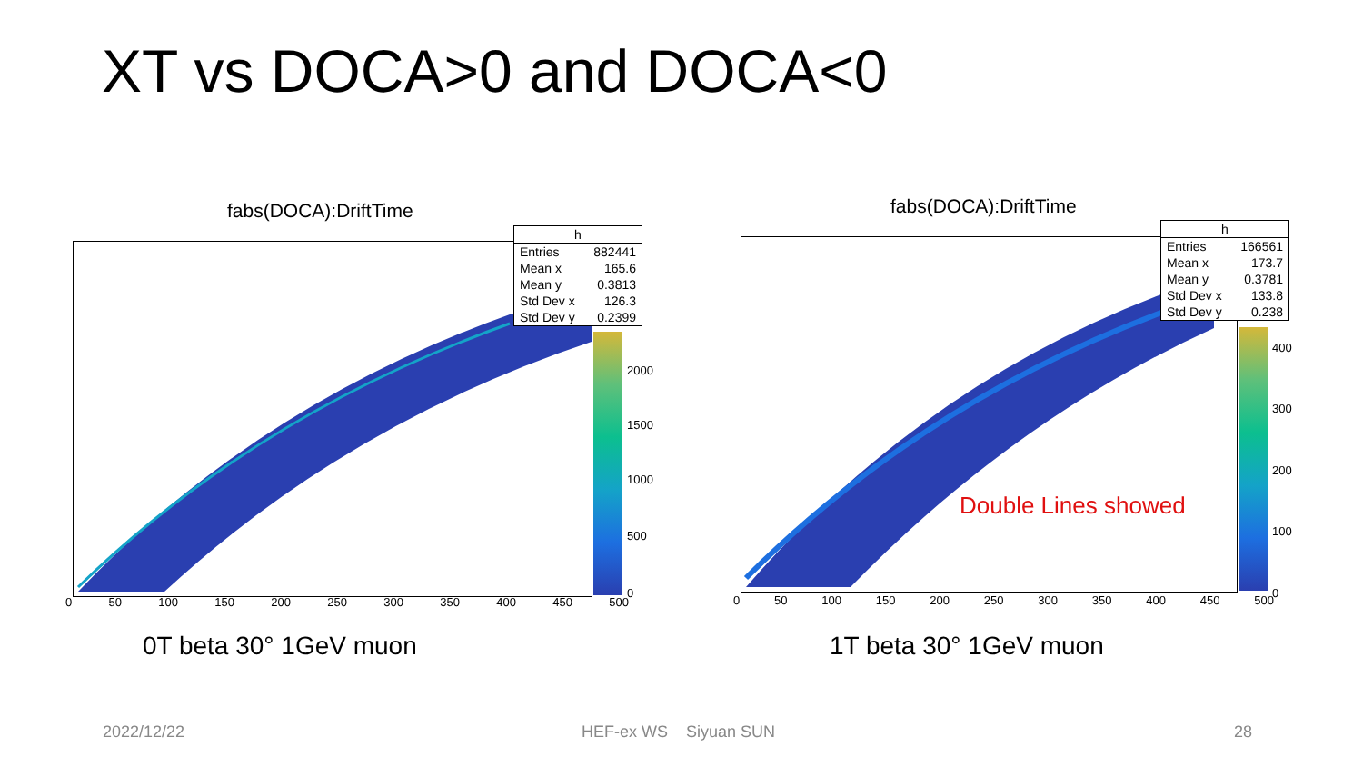XT vs DOCA>0 and DOCA<0
fabs(DOCA):DriftTime
2000
1500
1000
500
0
0 50 100 150 200 250 300 350 400 450 500
h
Entries 882441
Mean x 165.6
Mean y 0.3813
Std Dev x 126.3
Std Dev y 0.2399
fabs(DOCA):DriftTime
Double Lines showed
400
300
200
100
0
0 50 100 150 200 250 300 350 400 450 500
h
Entries 166561
Mean x 173.7
Mean y 0.3781
Std Dev x 133.8
Std Dev y 0.238
0T beta 30° 1GeV muon 1T beta 30° 1GeV muon
2022/12/22 HEF-ex WS Siyuan SUN 28